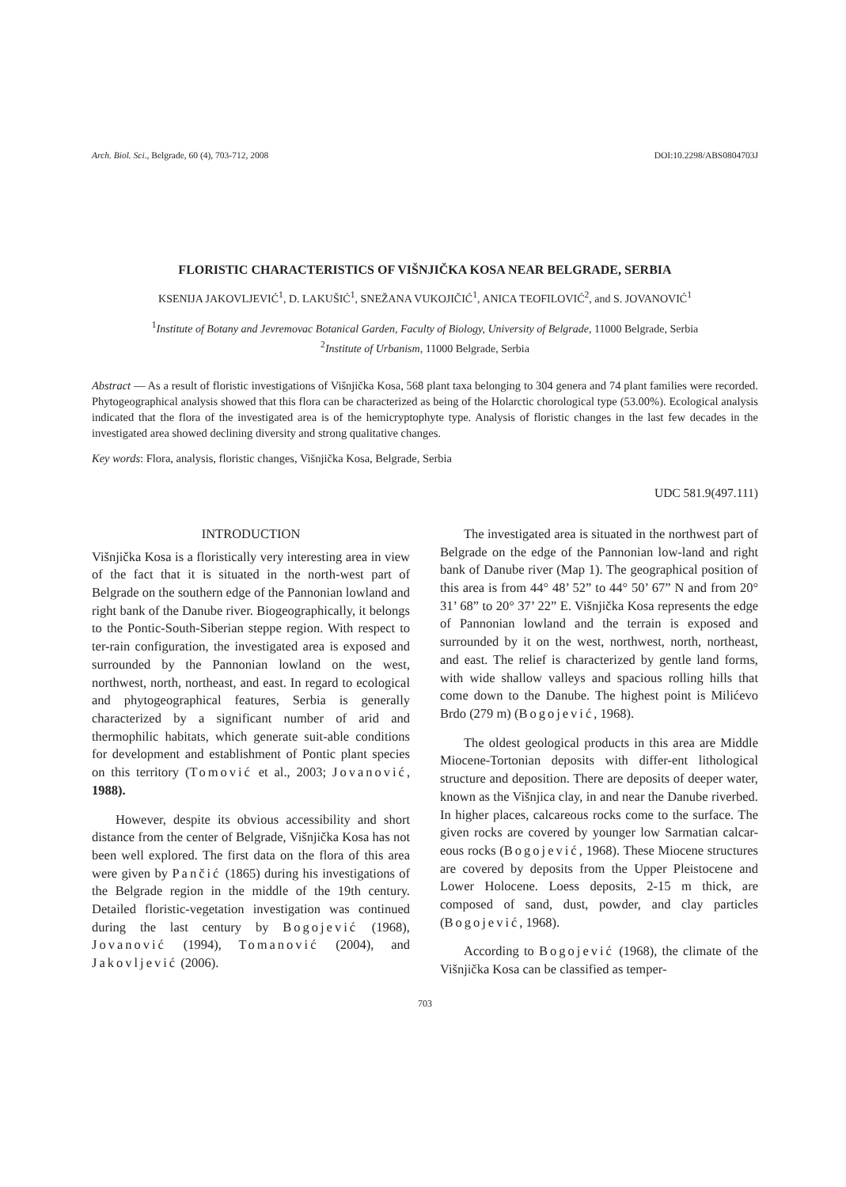Arch. Biol. Sci., Belgrade, 60 (4), 703-712, 2008 DOI:10.2298/ABS0804703J
FLORISTIC CHARACTERISTICS OF VIŠNJIČKA KOSA NEAR BELGRADE, SERBIA
KSENIJA JAKOVLJEVIĆ<sup>1</sup>, D. LAKUŠIĆ<sup>1</sup>, SNEŽANA VUKOJIČIĆ<sup>1</sup>, ANICA TEOFILOVIĆ<sup>2</sup>, and S. JOVANOVIĆ<sup>1</sup>
<sup>1</sup> Institute of Botany and Jevremovac Botanical Garden, Faculty of Biology, University of Belgrade, 11000 Belgrade, Serbia
<sup>2</sup> Institute of Urbanism, 11000 Belgrade, Serbia
Abstract — As a result of floristic investigations of Višnjička Kosa, 568 plant taxa belonging to 304 genera and 74 plant families were recorded. Phytogeographical analysis showed that this flora can be characterized as being of the Holarctic chorological type (53.00%). Ecological analysis indicated that the flora of the investigated area is of the hemicryptophyte type. Analysis of floristic changes in the last few decades in the investigated area showed declining diversity and strong qualitative changes.
Key words: Flora, analysis, floristic changes, Višnjička Kosa, Belgrade, Serbia
UDC 581.9(497.111)
INTRODUCTION
Višnjička Kosa is a floristically very interesting area in view of the fact that it is situated in the north-west part of Belgrade on the southern edge of the Pannonian lowland and right bank of the Danube river. Biogeographically, it belongs to the Pontic-South-Siberian steppe region. With respect to ter-rain configuration, the investigated area is exposed and surrounded by the Pannonian lowland on the west, northwest, north, northeast, and east. In regard to ecological and phytogeographical features, Serbia is generally characterized by a significant number of arid and thermophilic habitats, which generate suit-able conditions for development and establishment of Pontic plant species on this territory (Tomović et al., 2003; Jovanović, 1988).
However, despite its obvious accessibility and short distance from the center of Belgrade, Višnjička Kosa has not been well explored. The first data on the flora of this area were given by Pančić (1865) during his investigations of the Belgrade region in the middle of the 19th century. Detailed floristic-vegetation investigation was continued during the last century by Bogojević (1968), Jovanović (1994), Tomanović (2004), and Jakovljević (2006).
The investigated area is situated in the northwest part of Belgrade on the edge of the Pannonian low-land and right bank of Danube river (Map 1). The geographical position of this area is from 44° 48’ 52” to 44° 50’ 67” N and from 20° 31’ 68” to 20° 37’ 22” E. Višnjička Kosa represents the edge of Pannonian lowland and the terrain is exposed and surrounded by it on the west, northwest, north, northeast, and east. The relief is characterized by gentle land forms, with wide shallow valleys and spacious rolling hills that come down to the Danube. The highest point is Milićevo Brdo (279 m) (Bogojević, 1968).
The oldest geological products in this area are Middle Miocene-Tortonian deposits with differ-ent lithological structure and deposition. There are deposits of deeper water, known as the Višnjica clay, in and near the Danube riverbed. In higher places, calcareous rocks come to the surface. The given rocks are covered by younger low Sarmatian calcar-eous rocks (Bogojević, 1968). These Miocene structures are covered by deposits from the Upper Pleistocene and Lower Holocene. Loess deposits, 2-15 m thick, are composed of sand, dust, powder, and clay particles (Bogojević, 1968).
According to Bogojević (1968), the climate of the Višnjička Kosa can be classified as temper-
703